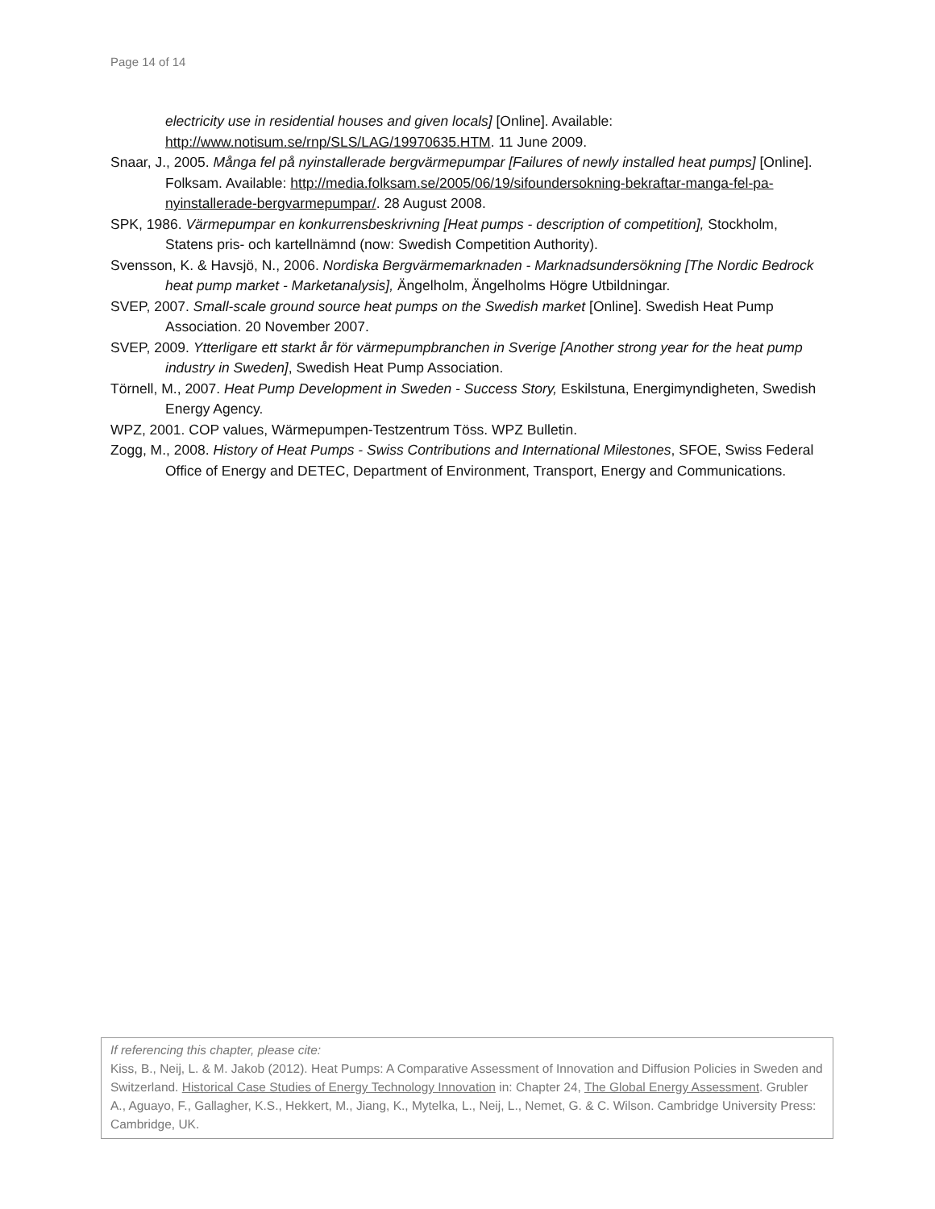Page 14 of 14
electricity use in residential houses and given locals] [Online]. Available: http://www.notisum.se/rnp/SLS/LAG/19970635.HTM. 11 June 2009.
Snaar, J., 2005. Många fel på nyinstallerade bergvärmepumpar [Failures of newly installed heat pumps] [Online]. Folksam. Available: http://media.folksam.se/2005/06/19/sifoundersokning-bekraftar-manga-fel-pa-nyinstallerade-bergvarmepumpar/. 28 August 2008.
SPK, 1986. Värmepumpar en konkurrensbeskrivning [Heat pumps - description of competition], Stockholm, Statens pris- och kartellnämnd (now: Swedish Competition Authority).
Svensson, K. & Havsjö, N., 2006. Nordiska Bergvärmemarknaden - Marknadsundersökning [The Nordic Bedrock heat pump market - Marketanalysis], Ängelholm, Ängelholms Högre Utbildningar.
SVEP, 2007. Small-scale ground source heat pumps on the Swedish market [Online]. Swedish Heat Pump Association. 20 November 2007.
SVEP, 2009. Ytterligare ett starkt år för värmepumpbranchen in Sverige [Another strong year for the heat pump industry in Sweden], Swedish Heat Pump Association.
Törnell, M., 2007. Heat Pump Development in Sweden - Success Story, Eskilstuna, Energimyndigheten, Swedish Energy Agency.
WPZ, 2001. COP values, Wärmepumpen-Testzentrum Töss. WPZ Bulletin.
Zogg, M., 2008. History of Heat Pumps - Swiss Contributions and International Milestones, SFOE, Swiss Federal Office of Energy and DETEC, Department of Environment, Transport, Energy and Communications.
If referencing this chapter, please cite:
Kiss, B., Neij, L. & M. Jakob (2012). Heat Pumps: A Comparative Assessment of Innovation and Diffusion Policies in Sweden and Switzerland. Historical Case Studies of Energy Technology Innovation in: Chapter 24, The Global Energy Assessment. Grubler A., Aguayo, F., Gallagher, K.S., Hekkert, M., Jiang, K., Mytelka, L., Neij, L., Nemet, G. & C. Wilson. Cambridge University Press: Cambridge, UK.